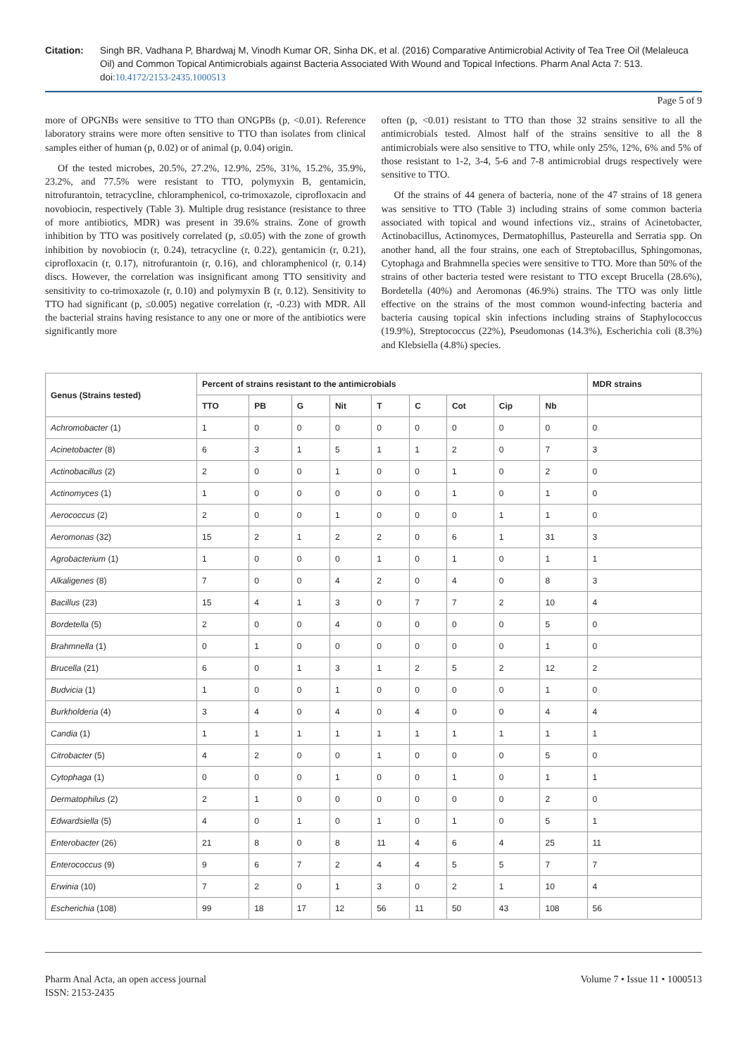Citation: Singh BR, Vadhana P, Bhardwaj M, Vinodh Kumar OR, Sinha DK, et al. (2016) Comparative Antimicrobial Activity of Tea Tree Oil (Melaleuca Oil) and Common Topical Antimicrobials against Bacteria Associated With Wound and Topical Infections. Pharm Anal Acta 7: 513. doi:10.4172/2153-2435.1000513
Page 5 of 9
more of OPGNBs were sensitive to TTO than ONGPBs (p, <0.01). Reference laboratory strains were more often sensitive to TTO than isolates from clinical samples either of human (p, 0.02) or of animal (p, 0.04) origin.
Of the tested microbes, 20.5%, 27.2%, 12.9%, 25%, 31%, 15.2%, 35.9%, 23.2%, and 77.5% were resistant to TTO, polymyxin B, gentamicin, nitrofurantoin, tetracycline, chloramphenicol, co-trimoxazole, ciprofloxacin and novobiocin, respectively (Table 3). Multiple drug resistance (resistance to three of more antibiotics, MDR) was present in 39.6% strains. Zone of growth inhibition by TTO was positively correlated (p, ≤0.05) with the zone of growth inhibition by novobiocin (r, 0.24), tetracycline (r, 0.22), gentamicin (r, 0.21), ciprofloxacin (r, 0.17), nitrofurantoin (r, 0.16), and chloramphenicol (r, 0.14) discs. However, the correlation was insignificant among TTO sensitivity and sensitivity to co-trimoxazole (r, 0.10) and polymyxin B (r, 0.12). Sensitivity to TTO had significant (p, ≤0.005) negative correlation (r, -0.23) with MDR. All the bacterial strains having resistance to any one or more of the antibiotics were significantly more
often (p, <0.01) resistant to TTO than those 32 strains sensitive to all the antimicrobials tested. Almost half of the strains sensitive to all the 8 antimicrobials were also sensitive to TTO, while only 25%, 12%, 6% and 5% of those resistant to 1-2, 3-4, 5-6 and 7-8 antimicrobial drugs respectively were sensitive to TTO.
Of the strains of 44 genera of bacteria, none of the 47 strains of 18 genera was sensitive to TTO (Table 3) including strains of some common bacteria associated with topical and wound infections viz., strains of Acinetobacter, Actinobacillus, Actinomyces, Dermatophillus, Pasteurella and Serratia spp. On another hand, all the four strains, one each of Streptobacillus, Sphingomonas, Cytophaga and Brahmnella species were sensitive to TTO. More than 50% of the strains of other bacteria tested were resistant to TTO except Brucella (28.6%), Bordetella (40%) and Aeromonas (46.9%) strains. The TTO was only little effective on the strains of the most common wound-infecting bacteria and bacteria causing topical skin infections including strains of Staphylococcus (19.9%), Streptococcus (22%), Pseudomonas (14.3%), Escherichia coli (8.3%) and Klebsiella (4.8%) species.
| Genus (Strains tested) | Percent of strains resistant to the antimicrobials | | | | | | | | | MDR strains |
| --- | --- | --- | --- | --- | --- | --- | --- | --- | --- | --- |
| | TTO | PB | G | Nit | T | C | Cot | Cip | Nb | |
| Achromobacter (1) | 1 | 0 | 0 | 0 | 0 | 0 | 0 | 0 | 0 | 0 |
| Acinetobacter (8) | 6 | 3 | 1 | 5 | 1 | 1 | 2 | 0 | 7 | 3 |
| Actinobacillus (2) | 2 | 0 | 0 | 1 | 0 | 0 | 1 | 0 | 2 | 0 |
| Actinomyces (1) | 1 | 0 | 0 | 0 | 0 | 0 | 1 | 0 | 1 | 0 |
| Aerococcus (2) | 2 | 0 | 0 | 1 | 0 | 0 | 0 | 1 | 1 | 0 |
| Aeromonas (32) | 15 | 2 | 1 | 2 | 2 | 0 | 6 | 1 | 31 | 3 |
| Agrobacterium (1) | 1 | 0 | 0 | 0 | 1 | 0 | 1 | 0 | 1 | 1 |
| Alkaligenes (8) | 7 | 0 | 0 | 4 | 2 | 0 | 4 | 0 | 8 | 3 |
| Bacillus (23) | 15 | 4 | 1 | 3 | 0 | 7 | 7 | 2 | 10 | 4 |
| Bordetella (5) | 2 | 0 | 0 | 4 | 0 | 0 | 0 | 0 | 5 | 0 |
| Brahmnella (1) | 0 | 1 | 0 | 0 | 0 | 0 | 0 | 0 | 1 | 0 |
| Brucella (21) | 6 | 0 | 1 | 3 | 1 | 2 | 5 | 2 | 12 | 2 |
| Budvicia (1) | 1 | 0 | 0 | 1 | 0 | 0 | 0 | 0 | 1 | 0 |
| Burkholderia (4) | 3 | 4 | 0 | 4 | 0 | 4 | 0 | 0 | 4 | 4 |
| Candia (1) | 1 | 1 | 1 | 1 | 1 | 1 | 1 | 1 | 1 | 1 |
| Citrobacter (5) | 4 | 2 | 0 | 0 | 1 | 0 | 0 | 0 | 5 | 0 |
| Cytophaga (1) | 0 | 0 | 0 | 1 | 0 | 0 | 1 | 0 | 1 | 1 |
| Dermatophilus (2) | 2 | 1 | 0 | 0 | 0 | 0 | 0 | 0 | 2 | 0 |
| Edwardsiella (5) | 4 | 0 | 1 | 0 | 1 | 0 | 1 | 0 | 5 | 1 |
| Enterobacter (26) | 21 | 8 | 0 | 8 | 11 | 4 | 6 | 4 | 25 | 11 |
| Enterococcus (9) | 9 | 6 | 7 | 2 | 4 | 4 | 5 | 5 | 7 | 7 |
| Erwinia (10) | 7 | 2 | 0 | 1 | 3 | 0 | 2 | 1 | 10 | 4 |
| Escherichia (108) | 99 | 18 | 17 | 12 | 56 | 11 | 50 | 43 | 108 | 56 |
Pharm Anal Acta, an open access journal
ISSN: 2153-2435
Volume 7 • Issue 11 • 1000513